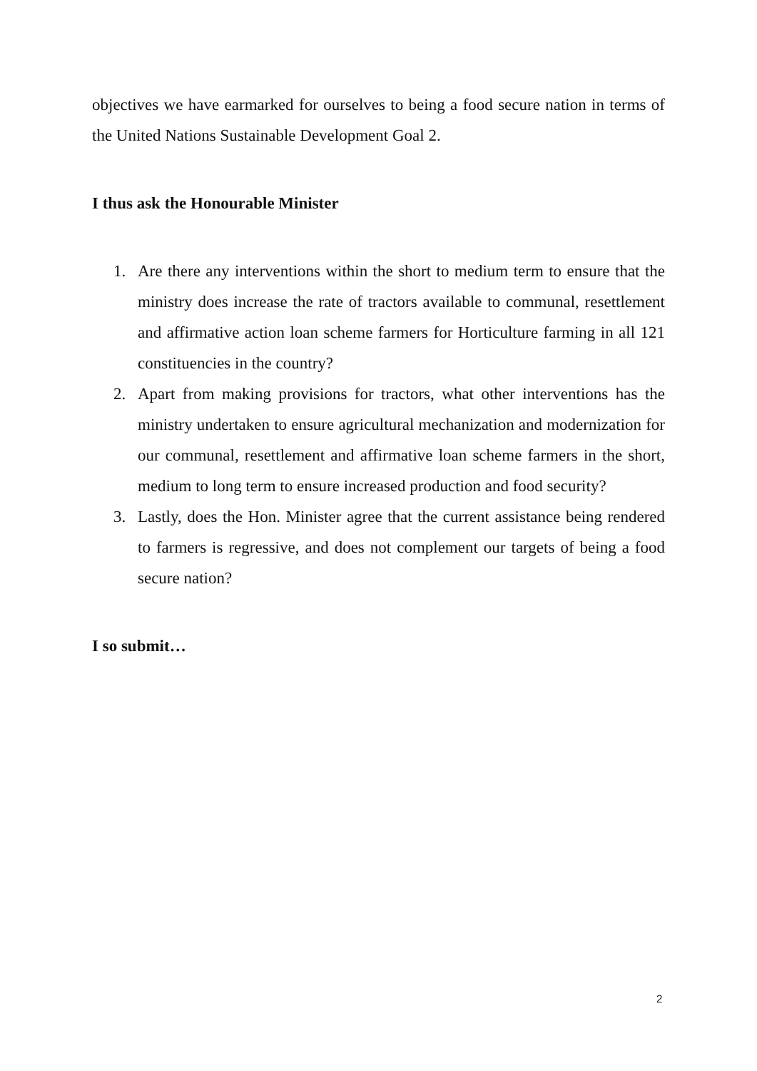objectives we have earmarked for ourselves to being a food secure nation in terms of the United Nations Sustainable Development Goal 2.
I thus ask the Honourable Minister
1. Are there any interventions within the short to medium term to ensure that the ministry does increase the rate of tractors available to communal, resettlement and affirmative action loan scheme farmers for Horticulture farming in all 121 constituencies in the country?
2. Apart from making provisions for tractors, what other interventions has the ministry undertaken to ensure agricultural mechanization and modernization for our communal, resettlement and affirmative loan scheme farmers in the short, medium to long term to ensure increased production and food security?
3. Lastly, does the Hon. Minister agree that the current assistance being rendered to farmers is regressive, and does not complement our targets of being a food secure nation?
I so submit…
2